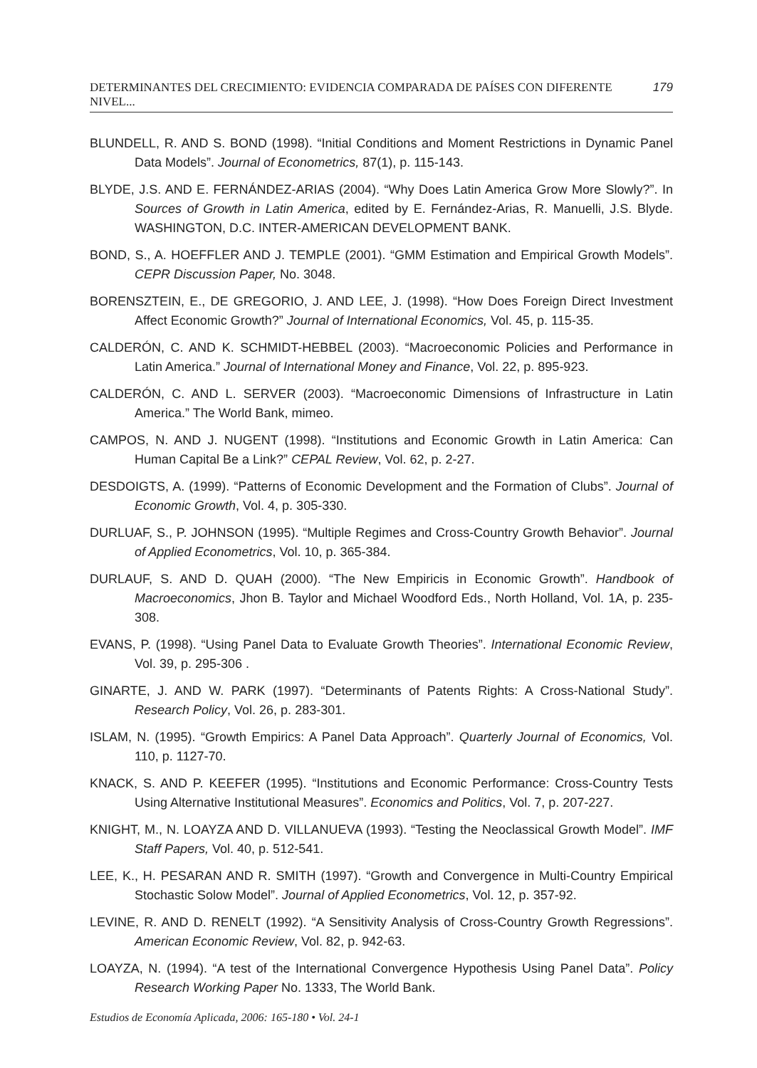DETERMINANTES DEL CRECIMIENTO: EVIDENCIA COMPARADA DE PAÍSES CON DIFERENTE NIVEL... 179
BLUNDELL, R. AND S. BOND (1998). “Initial Conditions and Moment Restrictions in Dynamic Panel Data Models”. Journal of Econometrics, 87(1), p. 115-143.
BLYDE, J.S. AND E. FERNÁNDEZ-ARIAS (2004). “Why Does Latin America Grow More Slowly?”. In Sources of Growth in Latin America, edited by E. Fernández-Arias, R. Manuelli, J.S. Blyde. WASHINGTON, D.C. INTER-AMERICAN DEVELOPMENT BANK.
BOND, S., A. HOEFFLER AND J. TEMPLE (2001). “GMM Estimation and Empirical Growth Models”. CEPR Discussion Paper, No. 3048.
BORENSZTEIN, E., DE GREGORIO, J. AND LEE, J. (1998). “How Does Foreign Direct Investment Affect Economic Growth?” Journal of International Economics, Vol. 45, p. 115-35.
CALDERÓN, C. AND K. SCHMIDT-HEBBEL (2003). “Macroeconomic Policies and Performance in Latin America.” Journal of International Money and Finance, Vol. 22, p. 895-923.
CALDERÓN, C. AND L. SERVER (2003). “Macroeconomic Dimensions of Infrastructure in Latin America.” The World Bank, mimeo.
CAMPOS, N. AND J. NUGENT (1998). “Institutions and Economic Growth in Latin America: Can Human Capital Be a Link?” CEPAL Review, Vol. 62, p. 2-27.
DESDOIGTS, A. (1999). “Patterns of Economic Development and the Formation of Clubs”. Journal of Economic Growth, Vol. 4, p. 305-330.
DURLUAF, S., P. JOHNSON (1995). “Multiple Regimes and Cross-Country Growth Behavior”. Journal of Applied Econometrics, Vol. 10, p. 365-384.
DURLAUF, S. AND D. QUAH (2000). “The New Empiricis in Economic Growth”. Handbook of Macroeconomics, Jhon B. Taylor and Michael Woodford Eds., North Holland, Vol. 1A, p. 235-308.
EVANS, P. (1998). “Using Panel Data to Evaluate Growth Theories”. International Economic Review, Vol. 39, p. 295-306 .
GINARTE, J. AND W. PARK (1997). “Determinants of Patents Rights: A Cross-National Study”. Research Policy, Vol. 26, p. 283-301.
ISLAM, N. (1995). “Growth Empirics: A Panel Data Approach”. Quarterly Journal of Economics, Vol. 110, p. 1127-70.
KNACK, S. AND P. KEEFER (1995). “Institutions and Economic Performance: Cross-Country Tests Using Alternative Institutional Measures”. Economics and Politics, Vol. 7, p. 207-227.
KNIGHT, M., N. LOAYZA AND D. VILLANUEVA (1993). “Testing the Neoclassical Growth Model”. IMF Staff Papers, Vol. 40, p. 512-541.
LEE, K., H. PESARAN AND R. SMITH (1997). “Growth and Convergence in Multi-Country Empirical Stochastic Solow Model”. Journal of Applied Econometrics, Vol. 12, p. 357-92.
LEVINE, R. AND D. RENELT (1992). “A Sensitivity Analysis of Cross-Country Growth Regressions”. American Economic Review, Vol. 82, p. 942-63.
LOAYZA, N. (1994). “A test of the International Convergence Hypothesis Using Panel Data”. Policy Research Working Paper No. 1333, The World Bank.
Estudios de Economía Aplicada, 2006: 165-180 • Vol. 24-1